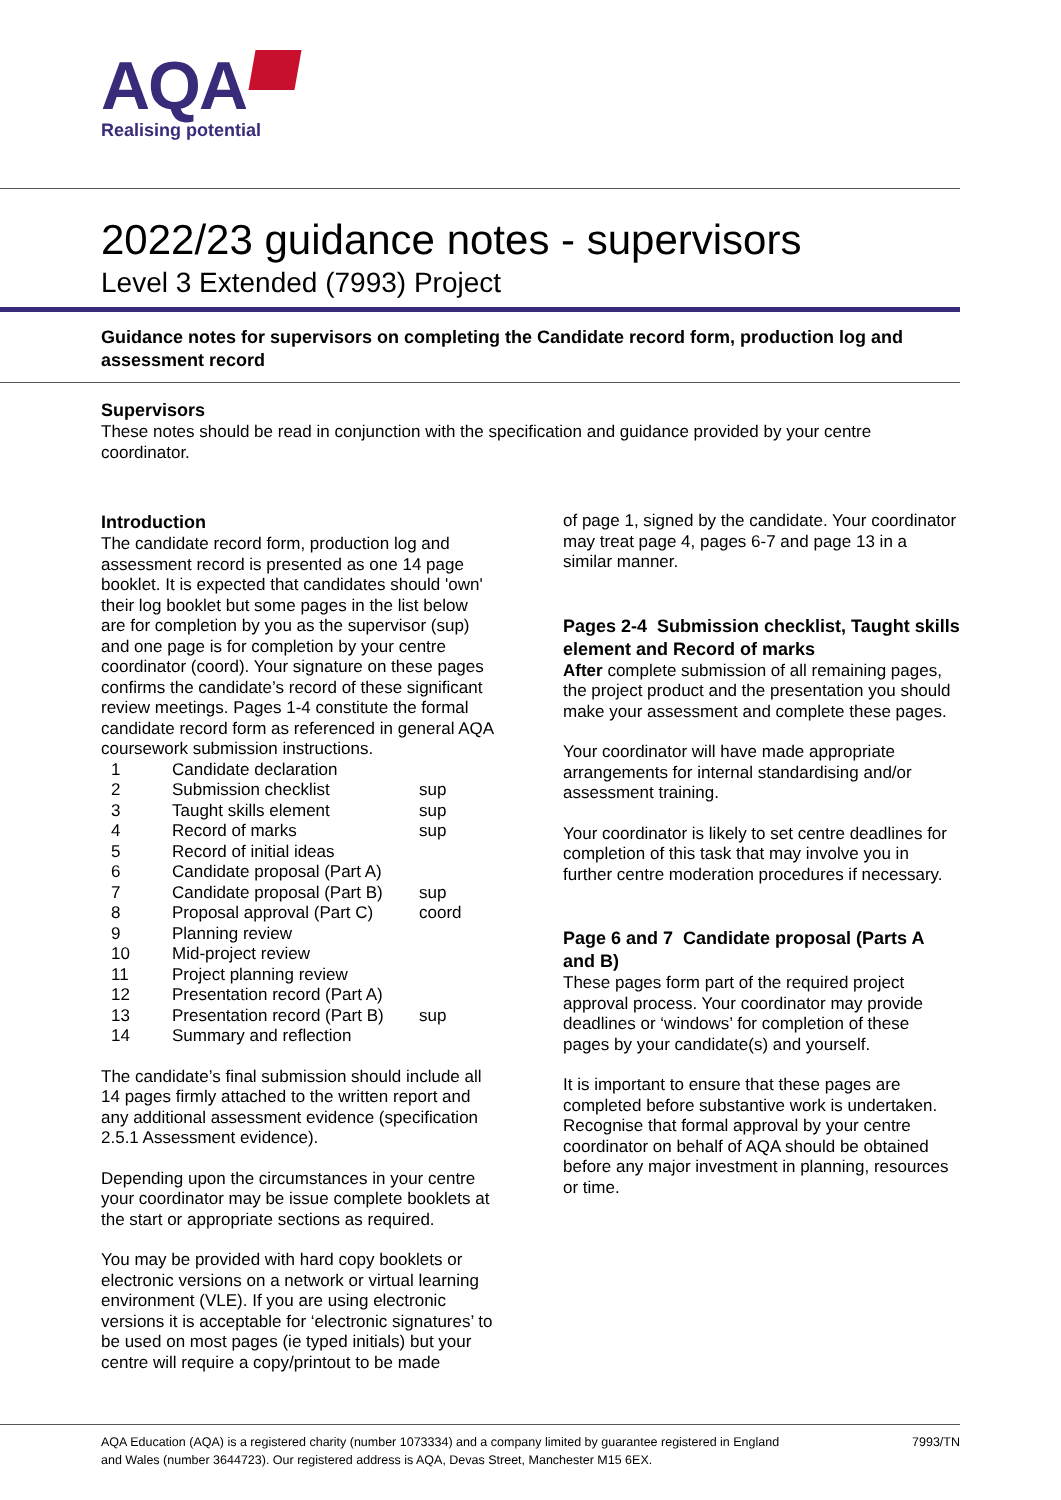AQA
Realising potential
2022/23 guidance notes - supervisors
Level 3 Extended (7993) Project
Guidance notes for supervisors on completing the Candidate record form, production log and assessment record
Supervisors
These notes should be read in conjunction with the specification and guidance provided by your centre coordinator.
Introduction
The candidate record form, production log and assessment record is presented as one 14 page booklet. It is expected that candidates should 'own' their log booklet but some pages in the list below are for completion by you as the supervisor (sup) and one page is for completion by your centre coordinator (coord). Your signature on these pages confirms the candidate’s record of these significant review meetings. Pages 1-4 constitute the formal candidate record form as referenced in general AQA coursework submission instructions.
| 1 | Candidate declaration | |
| 2 | Submission checklist | sup |
| 3 | Taught skills element | sup |
| 4 | Record of marks | sup |
| 5 | Record of initial ideas | |
| 6 | Candidate proposal (Part A) | |
| 7 | Candidate proposal (Part B) | sup |
| 8 | Proposal approval (Part C) | coord |
| 9 | Planning review | |
| 10 | Mid-project review | |
| 11 | Project planning review | |
| 12 | Presentation record (Part A) | |
| 13 | Presentation record (Part B) | sup |
| 14 | Summary and reflection | |
The candidate’s final submission should include all 14 pages firmly attached to the written report and any additional assessment evidence (specification 2.5.1 Assessment evidence).
Depending upon the circumstances in your centre your coordinator may be issue complete booklets at the start or appropriate sections as required.
You may be provided with hard copy booklets or electronic versions on a network or virtual learning environment (VLE). If you are using electronic versions it is acceptable for ‘electronic signatures’ to be used on most pages (ie typed initials) but your centre will require a copy/printout to be made
of page 1, signed by the candidate. Your coordinator may treat page 4, pages 6-7 and page 13 in a similar manner.
Pages 2-4 Submission checklist, Taught skills element and Record of marks
After complete submission of all remaining pages, the project product and the presentation you should make your assessment and complete these pages.
Your coordinator will have made appropriate arrangements for internal standardising and/or assessment training.
Your coordinator is likely to set centre deadlines for completion of this task that may involve you in further centre moderation procedures if necessary.
Page 6 and 7 Candidate proposal (Parts A and B)
These pages form part of the required project approval process. Your coordinator may provide deadlines or ‘windows’ for completion of these pages by your candidate(s) and yourself.
It is important to ensure that these pages are completed before substantive work is undertaken. Recognise that formal approval by your centre coordinator on behalf of AQA should be obtained before any major investment in planning, resources or time.
AQA Education (AQA) is a registered charity (number 1073334) and a company limited by guarantee registered in England and Wales (number 3644723). Our registered address is AQA, Devas Street, Manchester M15 6EX. 7993/TN